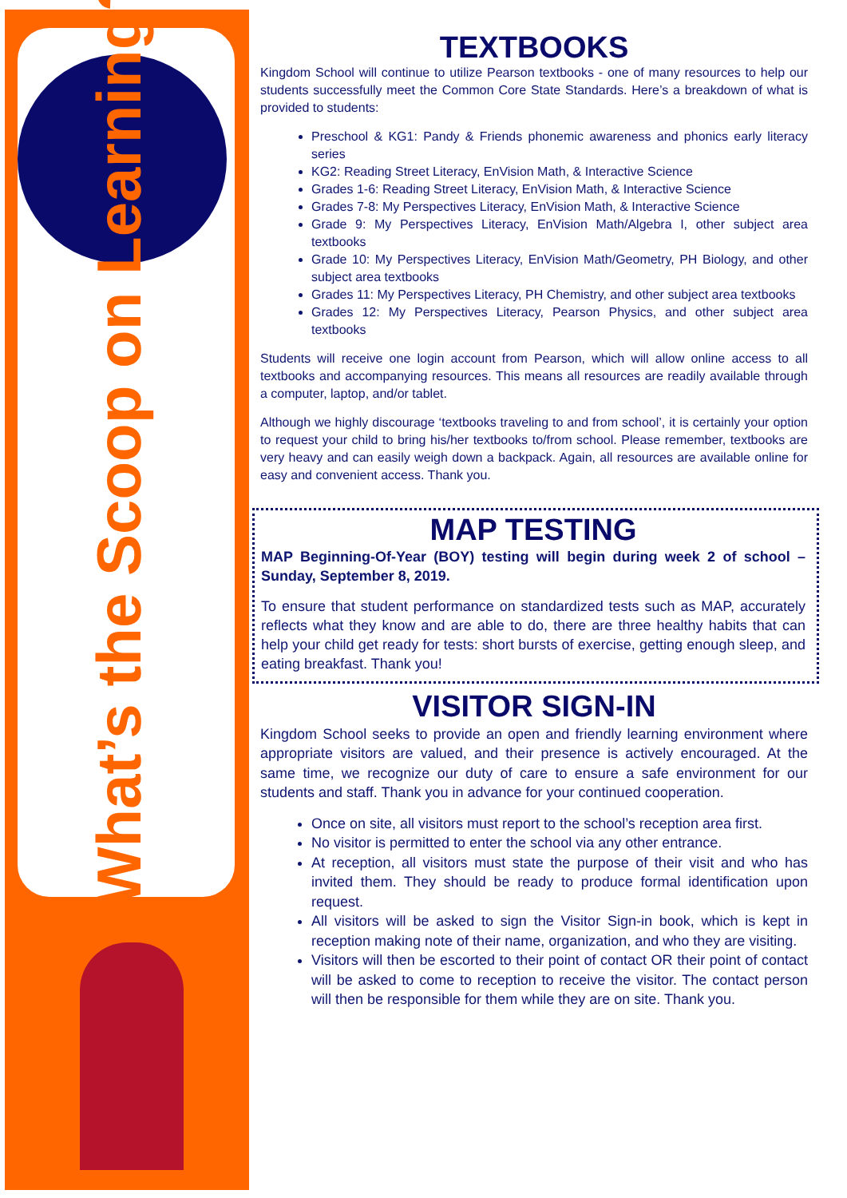What’s the Scoop on Learning?
TEXTBOOKS
Kingdom School will continue to utilize Pearson textbooks - one of many resources to help our students successfully meet the Common Core State Standards. Here’s a breakdown of what is provided to students:
Preschool & KG1: Pandy & Friends phonemic awareness and phonics early literacy series
KG2: Reading Street Literacy, EnVision Math, & Interactive Science
Grades 1-6: Reading Street Literacy, EnVision Math, & Interactive Science
Grades 7-8: My Perspectives Literacy, EnVision Math, & Interactive Science
Grade 9: My Perspectives Literacy, EnVision Math/Algebra I, other subject area textbooks
Grade 10: My Perspectives Literacy, EnVision Math/Geometry, PH Biology, and other subject area textbooks
Grades 11: My Perspectives Literacy, PH Chemistry, and other subject area textbooks
Grades 12: My Perspectives Literacy, Pearson Physics, and other subject area textbooks
Students will receive one login account from Pearson, which will allow online access to all textbooks and accompanying resources. This means all resources are readily available through a computer, laptop, and/or tablet.
Although we highly discourage ‘textbooks traveling to and from school’, it is certainly your option to request your child to bring his/her textbooks to/from school. Please remember, textbooks are very heavy and can easily weigh down a backpack. Again, all resources are available online for easy and convenient access. Thank you.
MAP TESTING
MAP Beginning-Of-Year (BOY) testing will begin during week 2 of school – Sunday, September 8, 2019.
To ensure that student performance on standardized tests such as MAP, accurately reflects what they know and are able to do, there are three healthy habits that can help your child get ready for tests: short bursts of exercise, getting enough sleep, and eating breakfast. Thank you!
VISITOR SIGN-IN
Kingdom School seeks to provide an open and friendly learning environment where appropriate visitors are valued, and their presence is actively encouraged. At the same time, we recognize our duty of care to ensure a safe environment for our students and staff. Thank you in advance for your continued cooperation.
Once on site, all visitors must report to the school’s reception area first.
No visitor is permitted to enter the school via any other entrance.
At reception, all visitors must state the purpose of their visit and who has invited them. They should be ready to produce formal identification upon request.
All visitors will be asked to sign the Visitor Sign-in book, which is kept in reception making note of their name, organization, and who they are visiting.
Visitors will then be escorted to their point of contact OR their point of contact will be asked to come to reception to receive the visitor. The contact person will then be responsible for them while they are on site. Thank you.